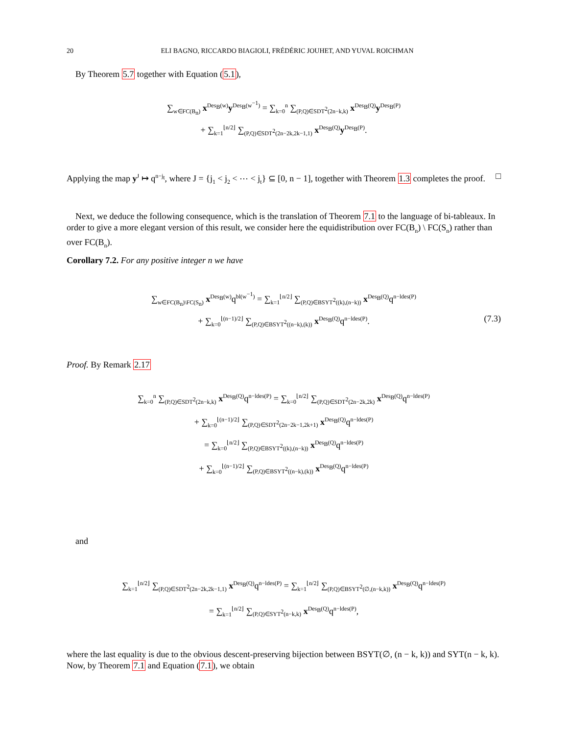20 ELI BAGNO, RICCARDO BIAGIOLI, FRÉDÉRIC JOUHET, AND YUVAL ROICHMAN
By Theorem 5.7 together with Equation (5.1),
∑<sub>w∈FC(B<sub>n</sub>)</sub> x<sup>Des<sub>B</sub>(w)</sup>y<sup>Des<sub>B</sub>(w<sup>−1</sup>)</sup> = ∑<sub>k=0</sub><sup>n</sup> ∑<sub>(P,Q)∈SDT<sup>2</sup>(2n−k,k)</sub> x<sup>Des<sub>B</sub>(Q)</sup>y<sup>Des<sub>B</sub>(P)</sup>
+ ∑<sub>k=1</sub><sup>⌊n/2⌋</sup> ∑<sub>(P,Q)∈SDT<sup>2</sup>(2n−2k,2k−1,1)</sub> x<sup>Des<sub>B</sub>(Q)</sup>y<sup>Des<sub>B</sub>(P)</sup>.
Applying the map y<sup>J</sup> ↦ q<sup>n−j<sub>t</sub></sup>, where J = {j<sub>1</sub> < j<sub>2</sub> < ⋯ < j<sub>t</sub>} ⊆ [0, n − 1], together with Theorem 1.3 completes the proof. □
Next, we deduce the following consequence, which is the translation of Theorem 7.1 to the language of bi-tableaux. In order to give a more elegant version of this result, we consider here the equidistribution over FC(B<sub>n</sub>) \ FC(S<sub>n</sub>) rather than over FC(B<sub>n</sub>).
Corollary 7.2. For any positive integer n we have
∑<sub>w∈FC(B<sub>n</sub>)\FC(S<sub>n</sub>)</sub> x<sup>Des<sub>B</sub>(w)</sup>q<sup>bl(w<sup>−1</sup>)</sup> = ∑<sub>k=1</sub><sup>⌊n/2⌋</sup> ∑<sub>(P,Q)∈BSYT<sup>2</sup>((k),(n−k))</sub> x<sup>Des<sub>B</sub>(Q)</sup>q<sup>n−ldes(P)</sup>
+ ∑<sub>k=0</sub><sup>⌊(n−1)/2⌋</sup> ∑<sub>(P,Q)∈BSYT<sup>2</sup>((n−k),(k))</sub> x<sup>Des<sub>B</sub>(Q)</sup>q<sup>n−ldes(P)</sup>. (7.3)
Proof. By Remark 2.17
∑<sub>k=0</sub><sup>n</sup> ∑<sub>(P,Q)∈SDT<sup>2</sup>(2n−k,k)</sub> x<sup>Des<sub>B</sub>(Q)</sup>q<sup>n−ldes(P)</sup> = ∑<sub>k=0</sub><sup>⌊n/2⌋</sup> ∑<sub>(P,Q)∈SDT<sup>2</sup>(2n−2k,2k)</sub> x<sup>Des<sub>B</sub>(Q)</sup>q<sup>n−ldes(P)</sup>
+ ∑<sub>k=0</sub><sup>⌊(n−1)/2⌋</sup> ∑<sub>(P,Q)∈SDT<sup>2</sup>(2n−2k−1,2k+1)</sub> x<sup>Des<sub>B</sub>(Q)</sup>q<sup>n−ldes(P)</sup>
= ∑<sub>k=0</sub><sup>⌊n/2⌋</sup> ∑<sub>(P,Q)∈BSYT<sup>2</sup>((k),(n−k))</sub> x<sup>Des<sub>B</sub>(Q)</sup>q<sup>n−ldes(P)</sup>
+ ∑<sub>k=0</sub><sup>⌊(n−1)/2⌋</sup> ∑<sub>(P,Q)∈BSYT<sup>2</sup>((n−k),(k))</sub> x<sup>Des<sub>B</sub>(Q)</sup>q<sup>n−ldes(P)</sup>
and
∑<sub>k=1</sub><sup>⌊n/2⌋</sup> ∑<sub>(P,Q)∈SDT<sup>2</sup>(2n−2k,2k−1,1)</sub> x<sup>Des<sub>B</sub>(Q)</sup>q<sup>n−ldes(P)</sup> = ∑<sub>k=1</sub><sup>⌊n/2⌋</sup> ∑<sub>(P,Q)∈BSYT<sup>2</sup>(∅,(n−k,k))</sub> x<sup>Des<sub>B</sub>(Q)</sup>q<sup>n−ldes(P)</sup>
= ∑<sub>k=1</sub><sup>⌊n/2⌋</sup> ∑<sub>(P,Q)∈SYT<sup>2</sup>(n−k,k)</sub> x<sup>Des<sub>B</sub>(Q)</sup>q<sup>n−ldes(P)</sup>,
where the last equality is due to the obvious descent-preserving bijection between BSYT(∅, (n − k, k)) and SYT(n − k, k). Now, by Theorem 7.1 and Equation (7.1), we obtain